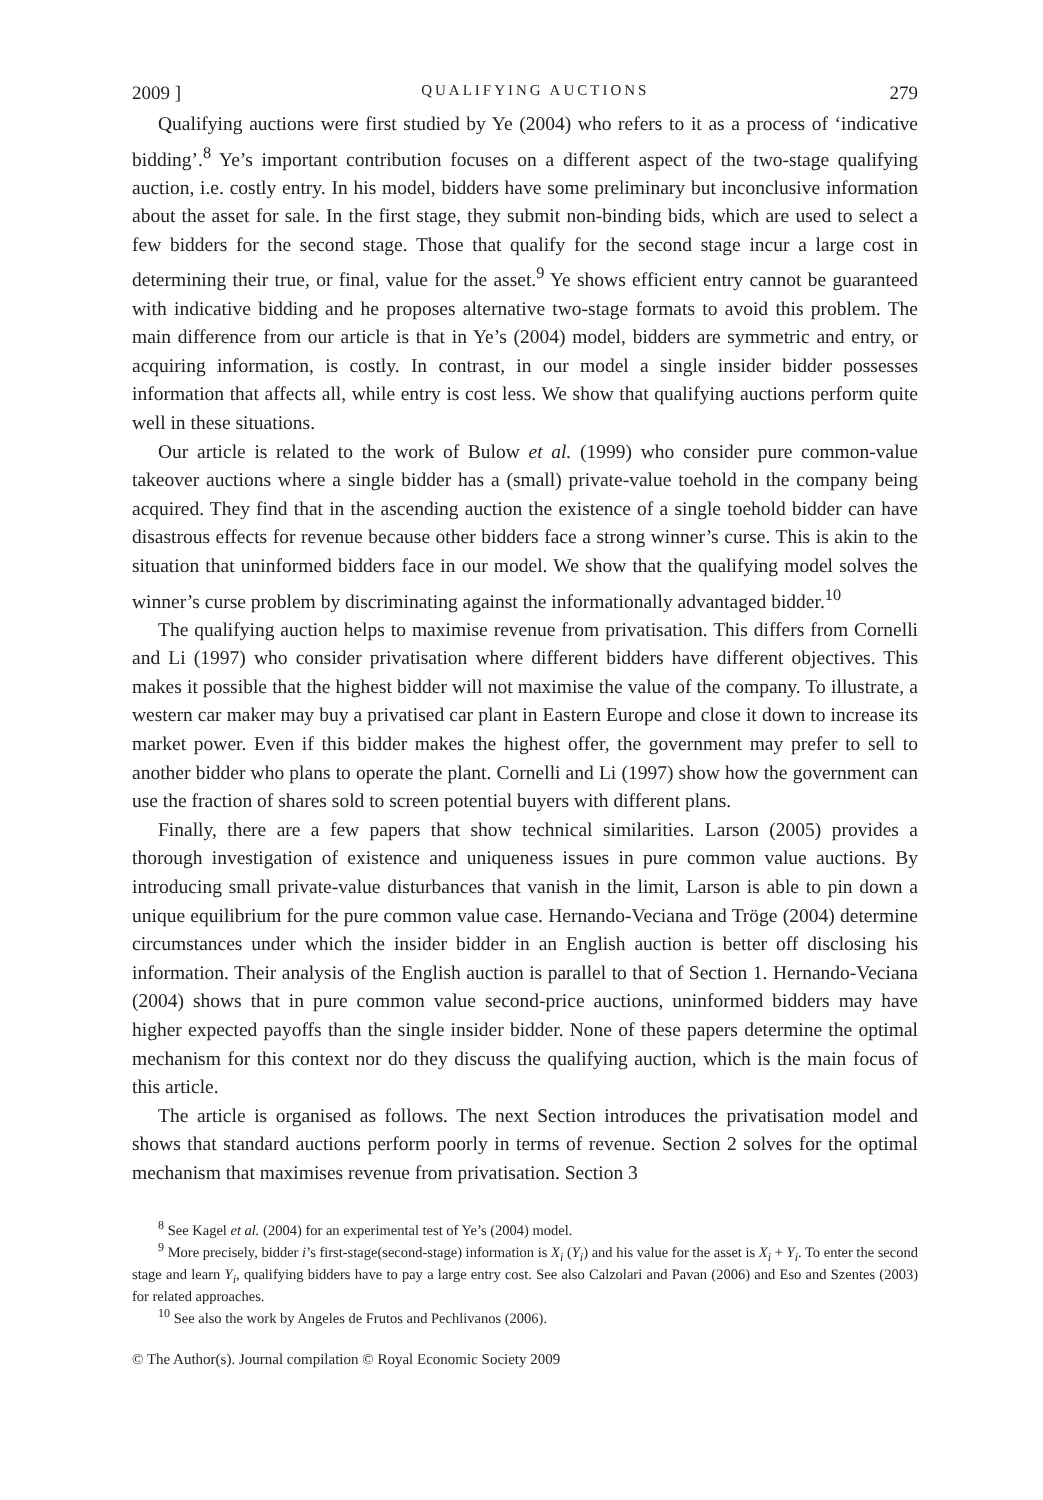2009 ] QUALIFYING AUCTIONS 279
Qualifying auctions were first studied by Ye (2004) who refers to it as a process of ‘indicative bidding’.<sup>8</sup> Ye’s important contribution focuses on a different aspect of the two-stage qualifying auction, i.e. costly entry. In his model, bidders have some preliminary but inconclusive information about the asset for sale. In the first stage, they submit non-binding bids, which are used to select a few bidders for the second stage. Those that qualify for the second stage incur a large cost in determining their true, or final, value for the asset.<sup>9</sup> Ye shows efficient entry cannot be guaranteed with indicative bidding and he proposes alternative two-stage formats to avoid this problem. The main difference from our article is that in Ye’s (2004) model, bidders are symmetric and entry, or acquiring information, is costly. In contrast, in our model a single insider bidder possesses information that affects all, while entry is cost less. We show that qualifying auctions perform quite well in these situations.
Our article is related to the work of Bulow et al. (1999) who consider pure common-value takeover auctions where a single bidder has a (small) private-value toehold in the company being acquired. They find that in the ascending auction the existence of a single toehold bidder can have disastrous effects for revenue because other bidders face a strong winner’s curse. This is akin to the situation that uninformed bidders face in our model. We show that the qualifying model solves the winner’s curse problem by discriminating against the informationally advantaged bidder.<sup>10</sup>
The qualifying auction helps to maximise revenue from privatisation. This differs from Cornelli and Li (1997) who consider privatisation where different bidders have different objectives. This makes it possible that the highest bidder will not maximise the value of the company. To illustrate, a western car maker may buy a privatised car plant in Eastern Europe and close it down to increase its market power. Even if this bidder makes the highest offer, the government may prefer to sell to another bidder who plans to operate the plant. Cornelli and Li (1997) show how the government can use the fraction of shares sold to screen potential buyers with different plans.
Finally, there are a few papers that show technical similarities. Larson (2005) provides a thorough investigation of existence and uniqueness issues in pure common value auctions. By introducing small private-value disturbances that vanish in the limit, Larson is able to pin down a unique equilibrium for the pure common value case. Hernando-Veciana and Tröge (2004) determine circumstances under which the insider bidder in an English auction is better off disclosing his information. Their analysis of the English auction is parallel to that of Section 1. Hernando-Veciana (2004) shows that in pure common value second-price auctions, uninformed bidders may have higher expected payoffs than the single insider bidder. None of these papers determine the optimal mechanism for this context nor do they discuss the qualifying auction, which is the main focus of this article.
The article is organised as follows. The next Section introduces the privatisation model and shows that standard auctions perform poorly in terms of revenue. Section 2 solves for the optimal mechanism that maximises revenue from privatisation. Section 3
<sup>8</sup> See Kagel et al. (2004) for an experimental test of Ye’s (2004) model.
<sup>9</sup> More precisely, bidder i’s first-stage(second-stage) information is X<sub>i</sub> (Y<sub>i</sub>) and his value for the asset is X<sub>i</sub> + Y<sub>i</sub>. To enter the second stage and learn Y<sub>i</sub>, qualifying bidders have to pay a large entry cost. See also Calzolari and Pavan (2006) and Eso and Szentes (2003) for related approaches.
<sup>10</sup> See also the work by Angeles de Frutos and Pechlivanos (2006).
© The Author(s). Journal compilation © Royal Economic Society 2009